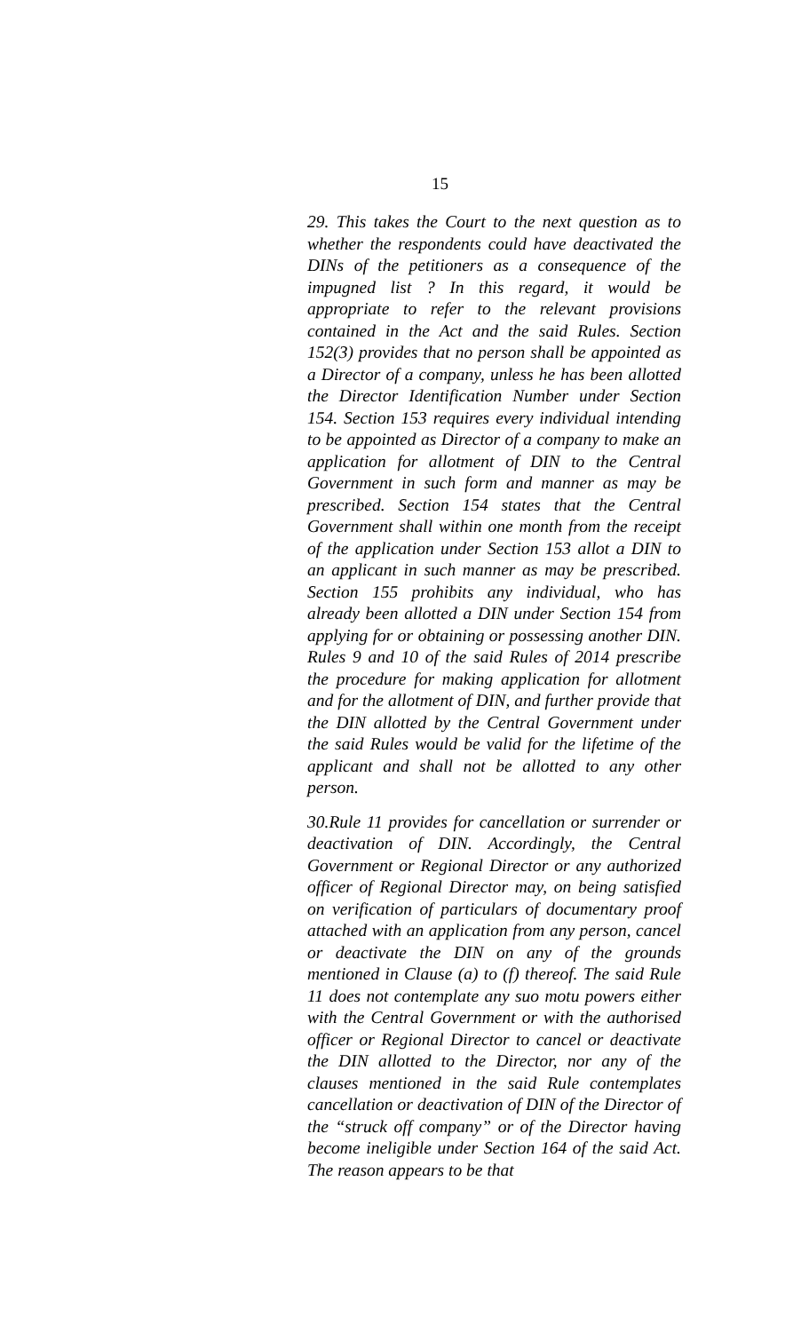15
29. This takes the Court to the next question as to whether the respondents could have deactivated the DINs of the petitioners as a consequence of the impugned list ? In this regard, it would be appropriate to refer to the relevant provisions contained in the Act and the said Rules. Section 152(3) provides that no person shall be appointed as a Director of a company, unless he has been allotted the Director Identification Number under Section 154. Section 153 requires every individual intending to be appointed as Director of a company to make an application for allotment of DIN to the Central Government in such form and manner as may be prescribed. Section 154 states that the Central Government shall within one month from the receipt of the application under Section 153 allot a DIN to an applicant in such manner as may be prescribed. Section 155 prohibits any individual, who has already been allotted a DIN under Section 154 from applying for or obtaining or possessing another DIN. Rules 9 and 10 of the said Rules of 2014 prescribe the procedure for making application for allotment and for the allotment of DIN, and further provide that the DIN allotted by the Central Government under the said Rules would be valid for the lifetime of the applicant and shall not be allotted to any other person.
30.Rule 11 provides for cancellation or surrender or deactivation of DIN. Accordingly, the Central Government or Regional Director or any authorized officer of Regional Director may, on being satisfied on verification of particulars of documentary proof attached with an application from any person, cancel or deactivate the DIN on any of the grounds mentioned in Clause (a) to (f) thereof. The said Rule 11 does not contemplate any suo motu powers either with the Central Government or with the authorised officer or Regional Director to cancel or deactivate the DIN allotted to the Director, nor any of the clauses mentioned in the said Rule contemplates cancellation or deactivation of DIN of the Director of the “struck off company” or of the Director having become ineligible under Section 164 of the said Act. The reason appears to be that